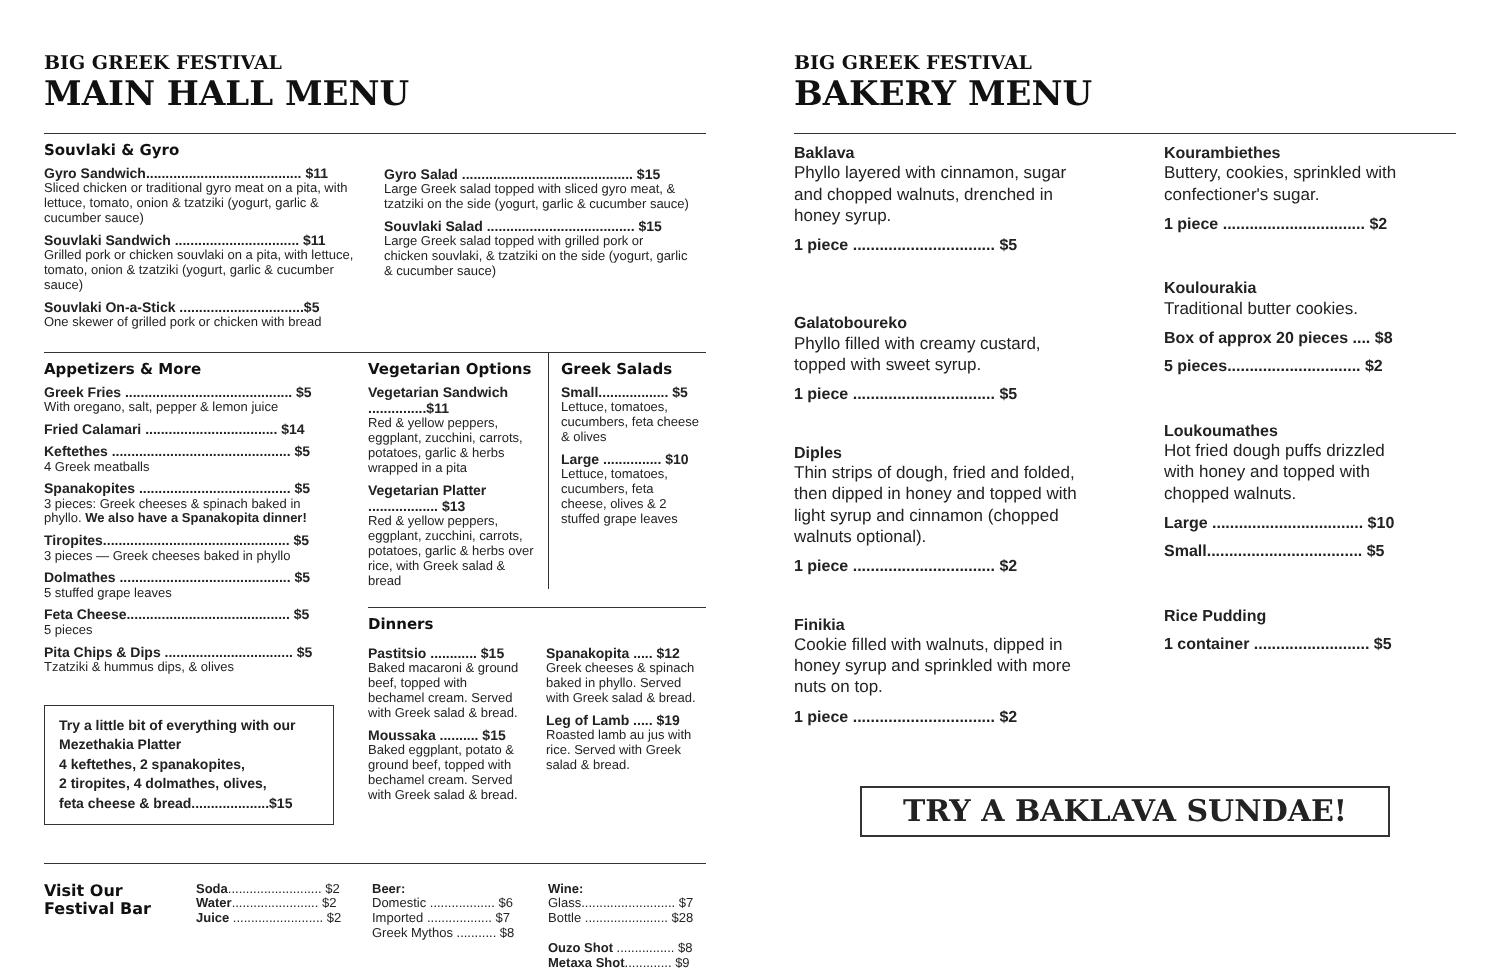BIG GREEK FESTIVAL
MAIN HALL MENU
Souvlaki & Gyro
Gyro Sandwich........................................ $11
Sliced chicken or traditional gyro meat on a pita, with lettuce, tomato, onion & tzatziki (yogurt, garlic & cucumber sauce)
Souvlaki Sandwich ................................ $11
Grilled pork or chicken souvlaki on a pita, with lettuce, tomato, onion & tzatziki (yogurt, garlic & cucumber sauce)
Souvlaki On-a-Stick ................................$5
One skewer of grilled pork or chicken with bread
Gyro Salad ............................................ $15
Large Greek salad topped with sliced gyro meat, & tzatziki on the side (yogurt, garlic & cucumber sauce)
Souvlaki Salad ...................................... $15
Large Greek salad topped with grilled pork or chicken souvlaki, & tzatziki on the side (yogurt, garlic & cucumber sauce)
Appetizers & More
Greek Fries ........................................... $5
With oregano, salt, pepper & lemon juice
Fried Calamari .................................. $14
Keftethes .............................................. $5
4 Greek meatballs
Spanakopites ....................................... $5
3 pieces: Greek cheeses & spinach baked in phyllo. We also have a Spanakopita dinner!
Tiropites................................................ $5
3 pieces — Greek cheeses baked in phyllo
Dolmathes ............................................ $5
5 stuffed grape leaves
Feta Cheese.......................................... $5
5 pieces
Pita Chips & Dips ................................. $5
Tzatziki & hummus dips, & olives
Try a little bit of everything with our Mezethakia Platter
4 keftethes, 2 spanakopites,
2 tiropites, 4 dolmathes, olives,
feta cheese & bread....................$15
Vegetarian Options
Vegetarian Sandwich ...............$11
Red & yellow peppers, eggplant, zucchini, carrots, potatoes, garlic & herbs wrapped in a pita
Vegetarian Platter .................. $13
Red & yellow peppers, eggplant, zucchini, carrots, potatoes, garlic & herbs over rice, with Greek salad & bread
Greek Salads
Small.................. $5
Lettuce, tomatoes, cucumbers, feta cheese & olives
Large ............... $10
Lettuce, tomatoes, cucumbers, feta cheese, olives & 2 stuffed grape leaves
Dinners
Pastitsio ............ $15
Baked macaroni & ground beef, topped with bechamel cream. Served with Greek salad & bread.
Moussaka .......... $15
Baked eggplant, potato & ground beef, topped with bechamel cream. Served with Greek salad & bread.
Spanakopita ..... $12
Greek cheeses & spinach baked in phyllo. Served with Greek salad & bread.
Leg of Lamb ..... $19
Roasted lamb au jus with rice. Served with Greek salad & bread.
Visit Our
Festival Bar
Soda.......................... $2
Water........................ $2
Juice ......................... $2
Beer:
Domestic .................. $6
Imported .................. $7
Greek Mythos ........... $8
Wine:
Glass.......................... $7
Bottle ....................... $28
Ouzo Shot ................ $8
Metaxa Shot............. $9
BIG GREEK FESTIVAL
BAKERY MENU
Baklava
Phyllo layered with cinnamon, sugar and chopped walnuts, drenched in honey syrup.
1 piece ................................ $5
Galatoboureko
Phyllo filled with creamy custard, topped with sweet syrup.
1 piece ................................ $5
Diples
Thin strips of dough, fried and folded, then dipped in honey and topped with light syrup and cinnamon (chopped walnuts optional).
1 piece ................................ $2
Finikia
Cookie filled with walnuts, dipped in honey syrup and sprinkled with more nuts on top.
1 piece ................................ $2
Kourambiethes
Buttery, cookies, sprinkled with confectioner's sugar.
1 piece ................................ $2
Koulourakia
Traditional butter cookies.
Box of approx 20 pieces .... $8
5 pieces.............................. $2
Loukoumathes
Hot fried dough puffs drizzled with honey and topped with chopped walnuts.
Large .................................. $10
Small................................... $5
Rice Pudding
1 container .......................... $5
TRY A BAKLAVA SUNDAE!